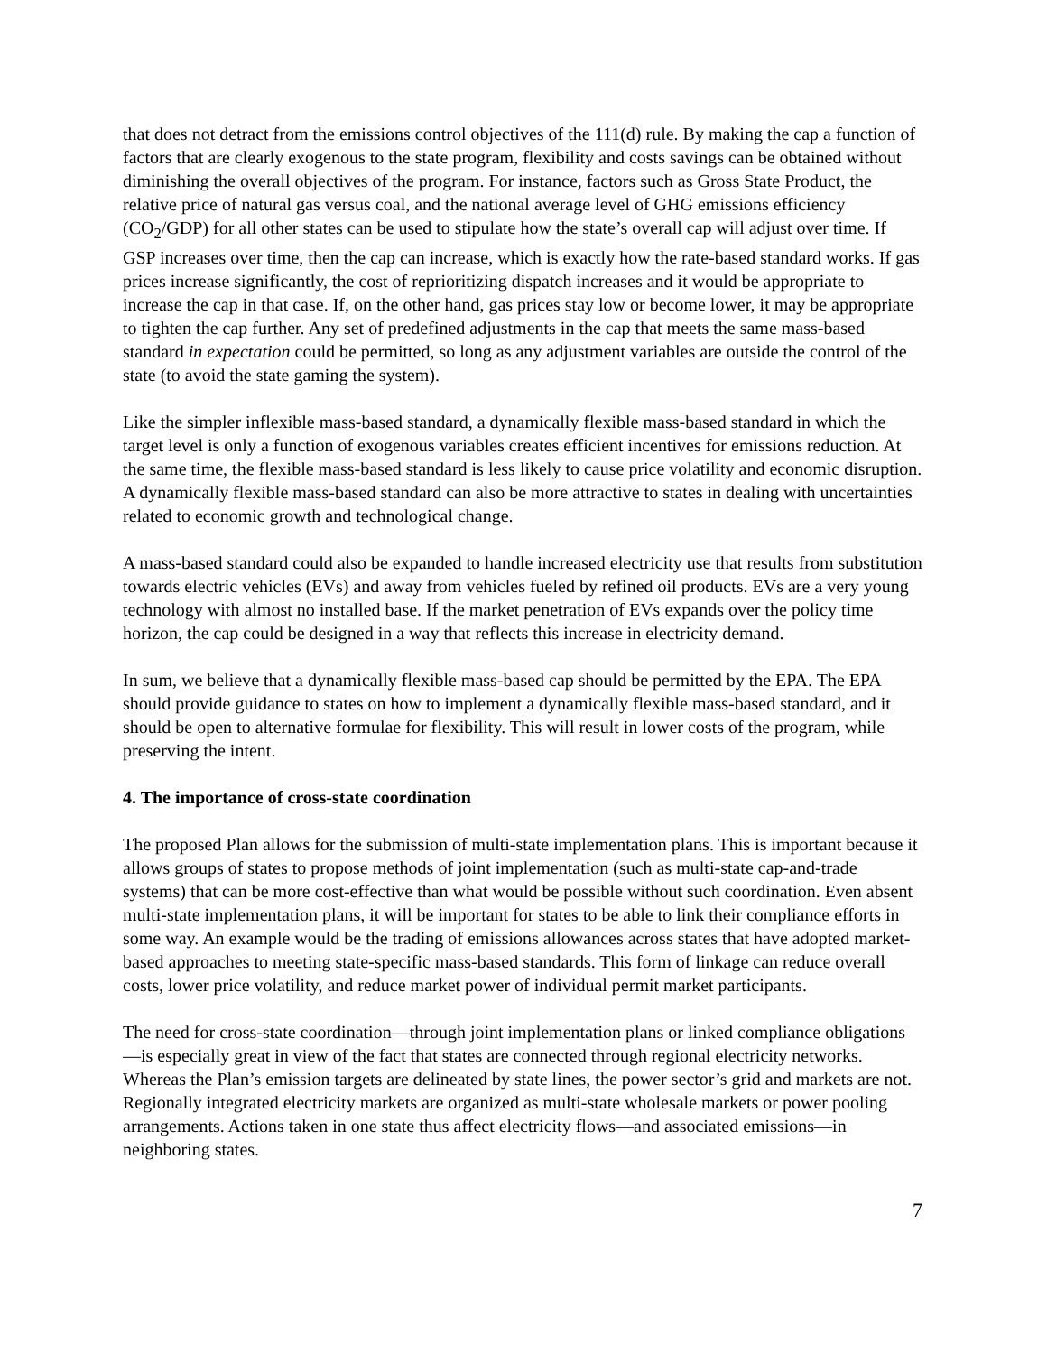that does not detract from the emissions control objectives of the 111(d) rule. By making the cap a function of factors that are clearly exogenous to the state program, flexibility and costs savings can be obtained without diminishing the overall objectives of the program. For instance, factors such as Gross State Product, the relative price of natural gas versus coal, and the national average level of GHG emissions efficiency (CO<sub>2</sub>/GDP) for all other states can be used to stipulate how the state’s overall cap will adjust over time. If GSP increases over time, then the cap can increase, which is exactly how the rate-based standard works. If gas prices increase significantly, the cost of reprioritizing dispatch increases and it would be appropriate to increase the cap in that case. If, on the other hand, gas prices stay low or become lower, it may be appropriate to tighten the cap further. Any set of predefined adjustments in the cap that meets the same mass-based standard in expectation could be permitted, so long as any adjustment variables are outside the control of the state (to avoid the state gaming the system).
Like the simpler inflexible mass-based standard, a dynamically flexible mass-based standard in which the target level is only a function of exogenous variables creates efficient incentives for emissions reduction. At the same time, the flexible mass-based standard is less likely to cause price volatility and economic disruption. A dynamically flexible mass-based standard can also be more attractive to states in dealing with uncertainties related to economic growth and technological change.
A mass-based standard could also be expanded to handle increased electricity use that results from substitution towards electric vehicles (EVs) and away from vehicles fueled by refined oil products. EVs are a very young technology with almost no installed base. If the market penetration of EVs expands over the policy time horizon, the cap could be designed in a way that reflects this increase in electricity demand.
In sum, we believe that a dynamically flexible mass-based cap should be permitted by the EPA. The EPA should provide guidance to states on how to implement a dynamically flexible mass-based standard, and it should be open to alternative formulae for flexibility. This will result in lower costs of the program, while preserving the intent.
4. The importance of cross-state coordination
The proposed Plan allows for the submission of multi-state implementation plans. This is important because it allows groups of states to propose methods of joint implementation (such as multi-state cap-and-trade systems) that can be more cost-effective than what would be possible without such coordination. Even absent multi-state implementation plans, it will be important for states to be able to link their compliance efforts in some way. An example would be the trading of emissions allowances across states that have adopted market-based approaches to meeting state-specific mass-based standards. This form of linkage can reduce overall costs, lower price volatility, and reduce market power of individual permit market participants.
The need for cross-state coordination—through joint implementation plans or linked compliance obligations—is especially great in view of the fact that states are connected through regional electricity networks. Whereas the Plan’s emission targets are delineated by state lines, the power sector’s grid and markets are not. Regionally integrated electricity markets are organized as multi-state wholesale markets or power pooling arrangements. Actions taken in one state thus affect electricity flows—and associated emissions—in neighboring states.
7